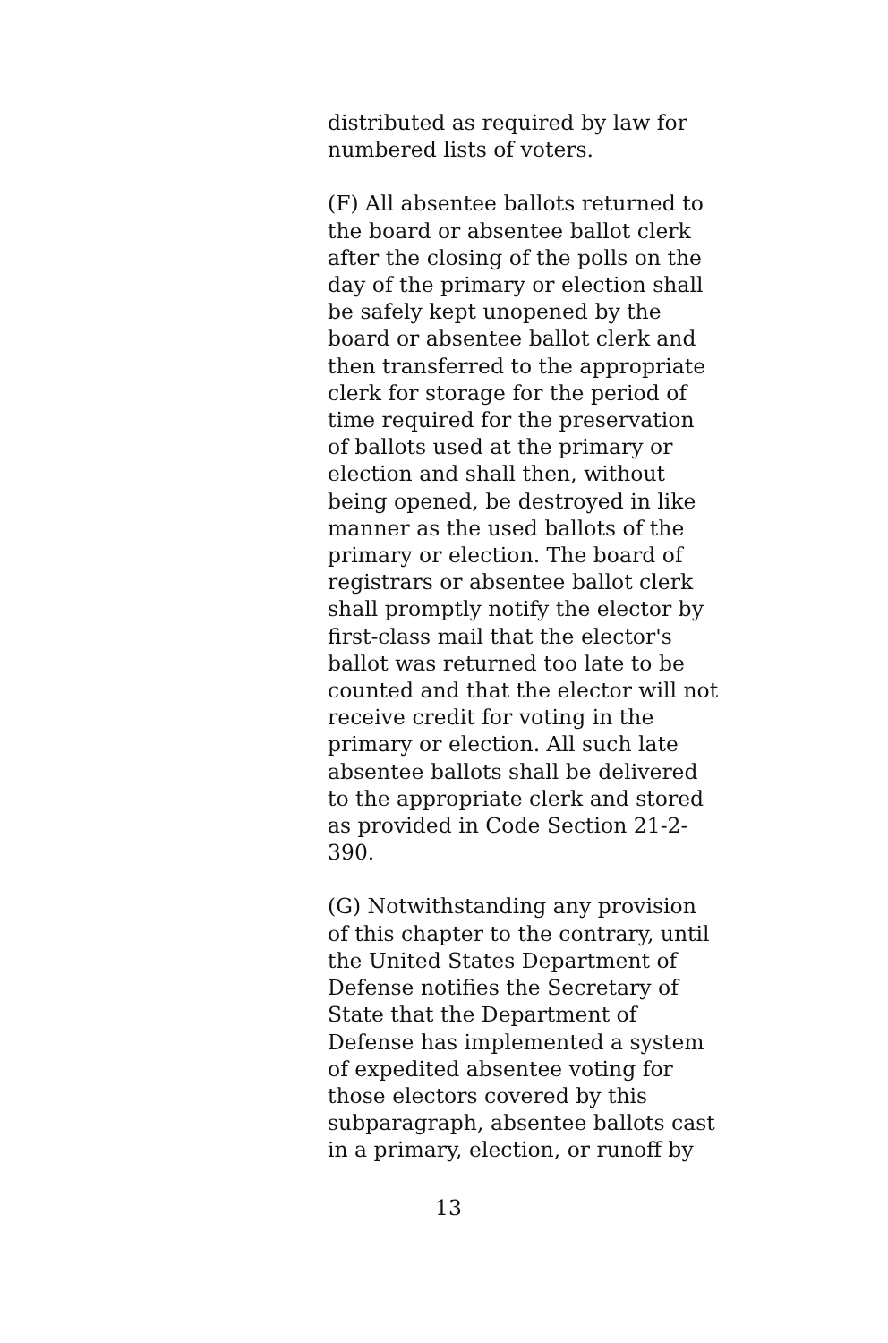distributed as required by law for
numbered lists of voters.
(F) All absentee ballots returned to
the board or absentee ballot clerk
after the closing of the polls on the
day of the primary or election shall
be safely kept unopened by the
board or absentee ballot clerk and
then transferred to the appropriate
clerk for storage for the period of
time required for the preservation
of ballots used at the primary or
election and shall then, without
being opened, be destroyed in like
manner as the used ballots of the
primary or election. The board of
registrars or absentee ballot clerk
shall promptly notify the elector by
first-class mail that the elector's
ballot was returned too late to be
counted and that the elector will not
receive credit for voting in the
primary or election. All such late
absentee ballots shall be delivered
to the appropriate clerk and stored
as provided in Code Section 21-2-
390.
(G) Notwithstanding any provision
of this chapter to the contrary, until
the United States Department of
Defense notifies the Secretary of
State that the Department of
Defense has implemented a system
of expedited absentee voting for
those electors covered by this
subparagraph, absentee ballots cast
in a primary, election, or runoff by
13